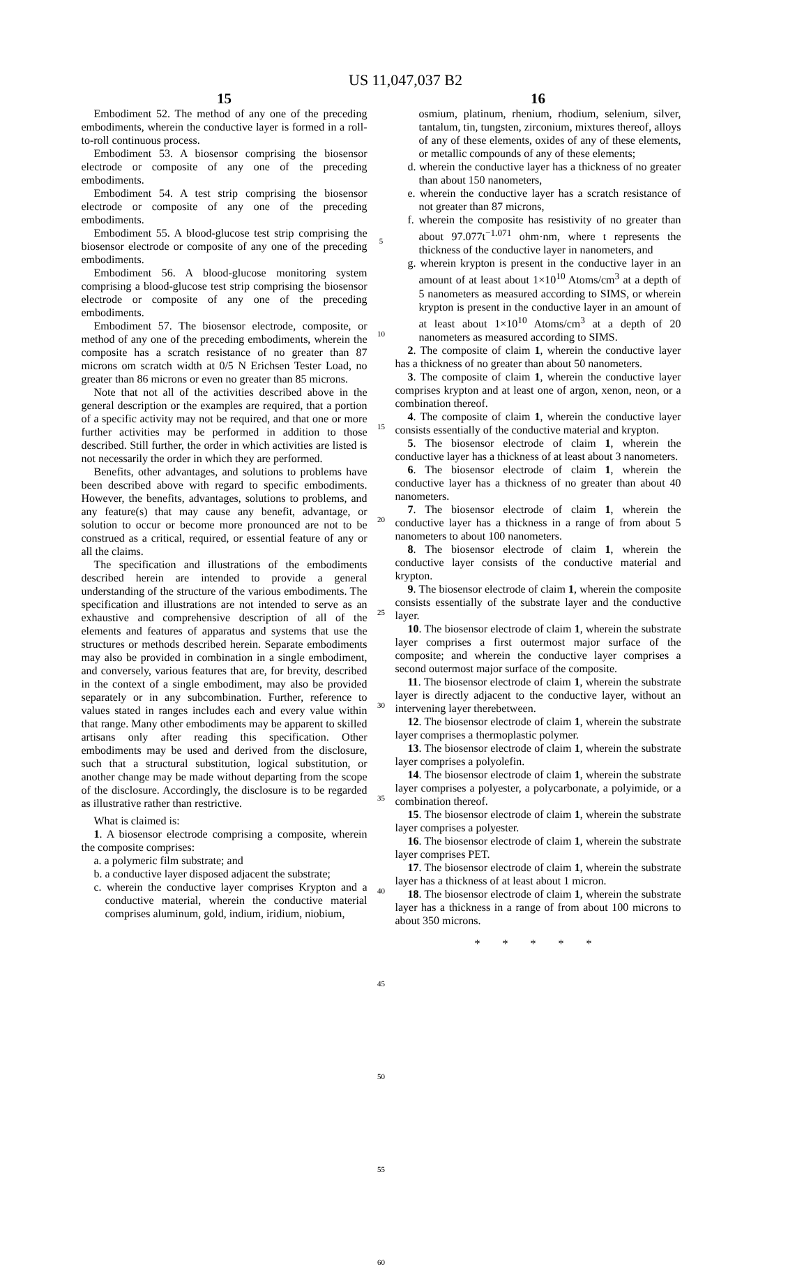US 11,047,037 B2
15
Embodiment 52. The method of any one of the preceding embodiments, wherein the conductive layer is formed in a roll-to-roll continuous process.
Embodiment 53. A biosensor comprising the biosensor electrode or composite of any one of the preceding embodiments.
Embodiment 54. A test strip comprising the biosensor electrode or composite of any one of the preceding embodiments.
Embodiment 55. A blood-glucose test strip comprising the biosensor electrode or composite of any one of the preceding embodiments.
Embodiment 56. A blood-glucose monitoring system comprising a blood-glucose test strip comprising the biosensor electrode or composite of any one of the preceding embodiments.
Embodiment 57. The biosensor electrode, composite, or method of any one of the preceding embodiments, wherein the composite has a scratch resistance of no greater than 87 microns om scratch width at 0/5 N Erichsen Tester Load, no greater than 86 microns or even no greater than 85 microns.
Note that not all of the activities described above in the general description or the examples are required, that a portion of a specific activity may not be required, and that one or more further activities may be performed in addition to those described. Still further, the order in which activities are listed is not necessarily the order in which they are performed.
Benefits, other advantages, and solutions to problems have been described above with regard to specific embodiments. However, the benefits, advantages, solutions to problems, and any feature(s) that may cause any benefit, advantage, or solution to occur or become more pronounced are not to be construed as a critical, required, or essential feature of any or all the claims.
The specification and illustrations of the embodiments described herein are intended to provide a general understanding of the structure of the various embodiments. The specification and illustrations are not intended to serve as an exhaustive and comprehensive description of all of the elements and features of apparatus and systems that use the structures or methods described herein. Separate embodiments may also be provided in combination in a single embodiment, and conversely, various features that are, for brevity, described in the context of a single embodiment, may also be provided separately or in any subcombination. Further, reference to values stated in ranges includes each and every value within that range. Many other embodiments may be apparent to skilled artisans only after reading this specification. Other embodiments may be used and derived from the disclosure, such that a structural substitution, logical substitution, or another change may be made without departing from the scope of the disclosure. Accordingly, the disclosure is to be regarded as illustrative rather than restrictive.
What is claimed is:
1. A biosensor electrode comprising a composite, wherein the composite comprises:
a. a polymeric film substrate; and
b. a conductive layer disposed adjacent the substrate;
c. wherein the conductive layer comprises Krypton and a conductive material, wherein the conductive material comprises aluminum, gold, indium, iridium, niobium,
5
10
15
20
25
30
35
40
45
50
55
60
16
osmium, platinum, rhenium, rhodium, selenium, silver, tantalum, tin, tungsten, zirconium, mixtures thereof, alloys of any of these elements, oxides of any of these elements, or metallic compounds of any of these elements;
d. wherein the conductive layer has a thickness of no greater than about 150 nanometers,
e. wherein the conductive layer has a scratch resistance of not greater than 87 microns,
f. wherein the composite has resistivity of no greater than about 97.077t<sup>−1.071</sup> ohm·nm, where t represents the thickness of the conductive layer in nanometers, and
g. wherein krypton is present in the conductive layer in an amount of at least about 1×10<sup>10</sup> Atoms/cm<sup>3</sup> at a depth of 5 nanometers as measured according to SIMS, or wherein krypton is present in the conductive layer in an amount of at least about 1×10<sup>10</sup> Atoms/cm<sup>3</sup> at a depth of 20 nanometers as measured according to SIMS.
2. The composite of claim 1, wherein the conductive layer has a thickness of no greater than about 50 nanometers.
3. The composite of claim 1, wherein the conductive layer comprises krypton and at least one of argon, xenon, neon, or a combination thereof.
4. The composite of claim 1, wherein the conductive layer consists essentially of the conductive material and krypton.
5. The biosensor electrode of claim 1, wherein the conductive layer has a thickness of at least about 3 nanometers.
6. The biosensor electrode of claim 1, wherein the conductive layer has a thickness of no greater than about 40 nanometers.
7. The biosensor electrode of claim 1, wherein the conductive layer has a thickness in a range of from about 5 nanometers to about 100 nanometers.
8. The biosensor electrode of claim 1, wherein the conductive layer consists of the conductive material and krypton.
9. The biosensor electrode of claim 1, wherein the composite consists essentially of the substrate layer and the conductive layer.
10. The biosensor electrode of claim 1, wherein the substrate layer comprises a first outermost major surface of the composite; and wherein the conductive layer comprises a second outermost major surface of the composite.
11. The biosensor electrode of claim 1, wherein the substrate layer is directly adjacent to the conductive layer, without an intervening layer therebetween.
12. The biosensor electrode of claim 1, wherein the substrate layer comprises a thermoplastic polymer.
13. The biosensor electrode of claim 1, wherein the substrate layer comprises a polyolefin.
14. The biosensor electrode of claim 1, wherein the substrate layer comprises a polyester, a polycarbonate, a polyimide, or a combination thereof.
15. The biosensor electrode of claim 1, wherein the substrate layer comprises a polyester.
16. The biosensor electrode of claim 1, wherein the substrate layer comprises PET.
17. The biosensor electrode of claim 1, wherein the substrate layer has a thickness of at least about 1 micron.
18. The biosensor electrode of claim 1, wherein the substrate layer has a thickness in a range of from about 100 microns to about 350 microns.
* * * * *